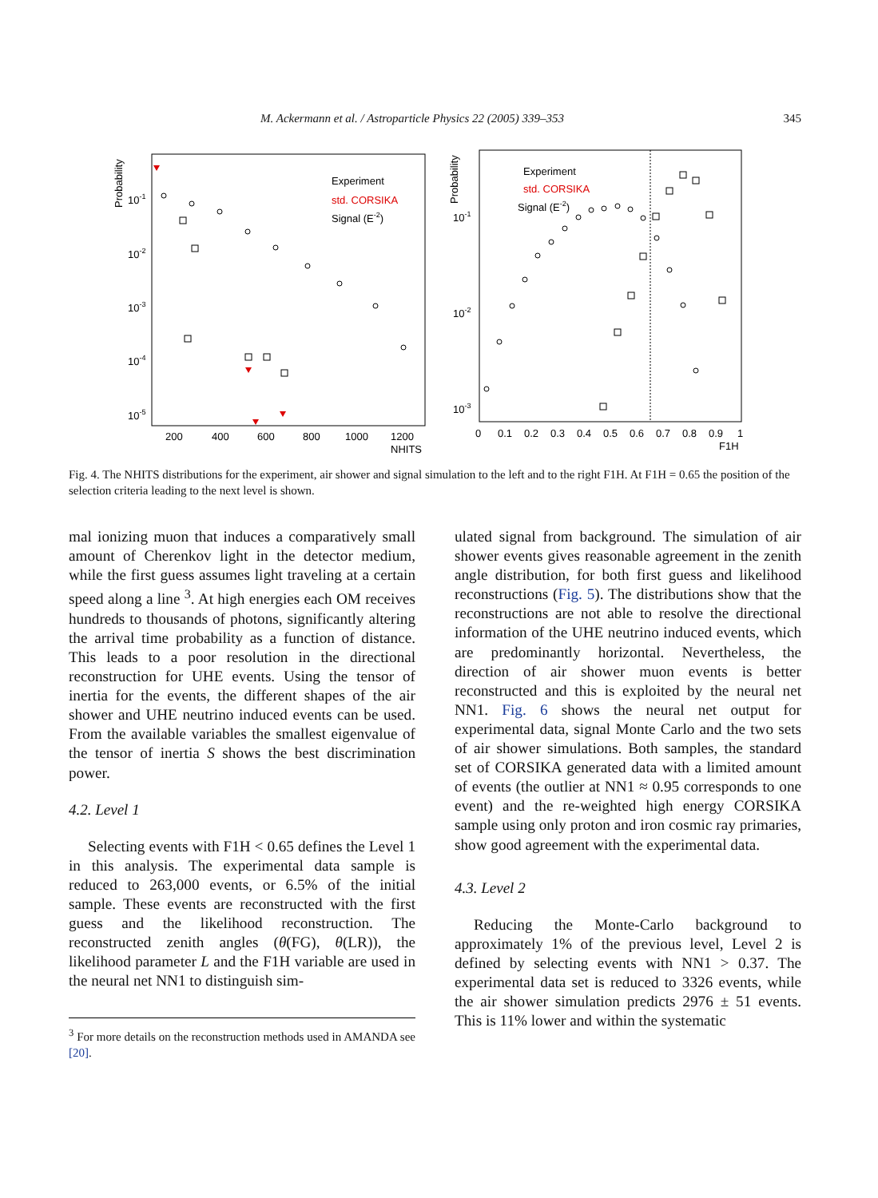M. Ackermann et al. / Astroparticle Physics 22 (2005) 339–353 345
Probability
10-1
10-2
10-3
10-4
10-5
200
400
600
800
1000
1200
NHITS
Experiment
std. CORSIKA
Signal (E-2)
Probability
10-1
10-2
10-3
0
0.1
0.2
0.3
0.4
0.5
0.6
0.7
0.8
0.9
1
F1H
Experiment
std. CORSIKA
Signal (E-2)
Fig. 4. The NHITS distributions for the experiment, air shower and signal simulation to the left and to the right F1H. At F1H = 0.65 the position of the selection criteria leading to the next level is shown.
mal ionizing muon that induces a comparatively small amount of Cherenkov light in the detector medium, while the first guess assumes light traveling at a certain speed along a line <sup>3</sup>. At high energies each OM receives hundreds to thousands of photons, significantly altering the arrival time probability as a function of distance. This leads to a poor resolution in the directional reconstruction for UHE events. Using the tensor of inertia for the events, the different shapes of the air shower and UHE neutrino induced events can be used. From the available variables the smallest eigenvalue of the tensor of inertia S shows the best discrimination power.
4.2. Level 1
Selecting events with F1H < 0.65 defines the Level 1 in this analysis. The experimental data sample is reduced to 263,000 events, or 6.5% of the initial sample. These events are reconstructed with the first guess and the likelihood reconstruction. The reconstructed zenith angles (θ(FG), θ(LR)), the likelihood parameter L and the F1H variable are used in the neural net NN1 to distinguish sim-
<sup>3</sup> For more details on the reconstruction methods used in AMANDA see [20].
ulated signal from background. The simulation of air shower events gives reasonable agreement in the zenith angle distribution, for both first guess and likelihood reconstructions (Fig. 5). The distributions show that the reconstructions are not able to resolve the directional information of the UHE neutrino induced events, which are predominantly horizontal. Nevertheless, the direction of air shower muon events is better reconstructed and this is exploited by the neural net NN1. Fig. 6 shows the neural net output for experimental data, signal Monte Carlo and the two sets of air shower simulations. Both samples, the standard set of CORSIKA generated data with a limited amount of events (the outlier at NN1 ≈ 0.95 corresponds to one event) and the re-weighted high energy CORSIKA sample using only proton and iron cosmic ray primaries, show good agreement with the experimental data.
4.3. Level 2
Reducing the Monte-Carlo background to approximately 1% of the previous level, Level 2 is defined by selecting events with NN1 > 0.37. The experimental data set is reduced to 3326 events, while the air shower simulation predicts 2976 ± 51 events. This is 11% lower and within the systematic